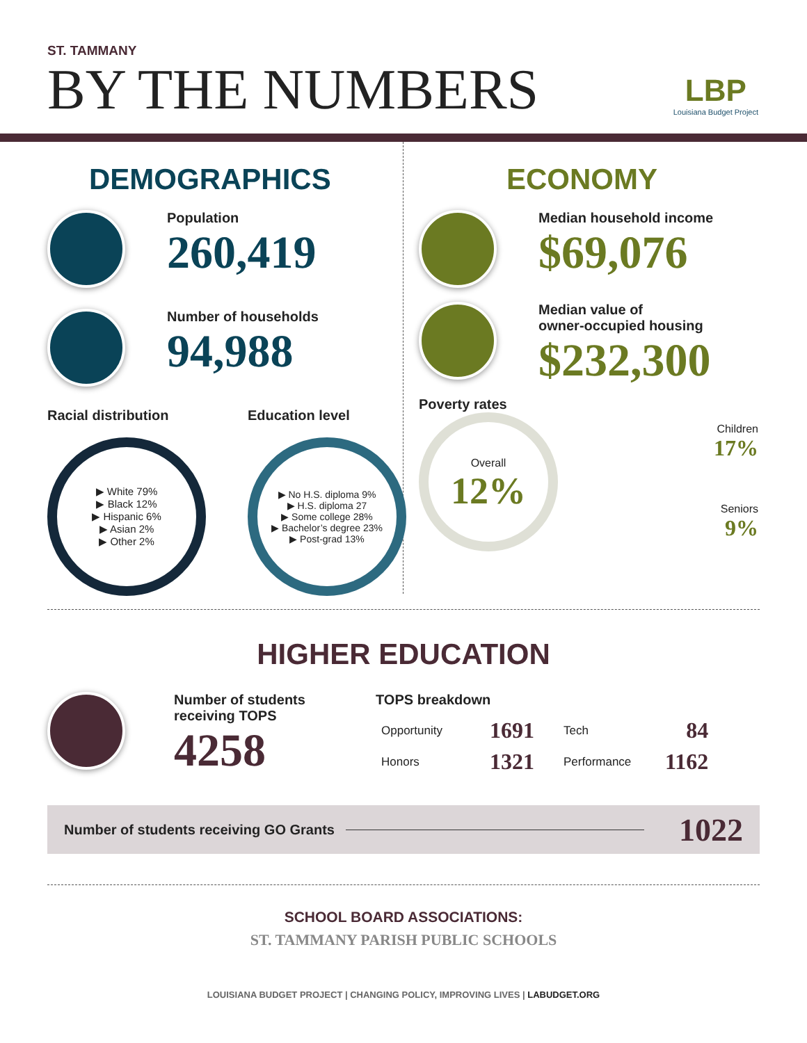ST. TAMMANY
BY THE NUMBERS
LBP
Louisiana Budget Project
DEMOGRAPHICS
Population
260,419
Number of households
94,988
Racial distribution
▶ White 79%
▶ Black 12%
▶ Hispanic 6%
▶ Asian 2%
▶ Other 2%
Education level
▶ No H.S. diploma 9%
▶ H.S. diploma 27
▶ Some college 28%
▶ Bachelor’s degree 23%
▶ Post-grad 13%
ECONOMY
Median household income
$69,076
Median value of
owner-occupied housing
$232,300
Poverty rates
Overall
12%
Children
17%
Seniors
9%
HIGHER EDUCATION
Number of students
receiving TOPS
4258
TOPS breakdown
| Opportunity | 1691 | Tech | 84 |
| Honors | 1321 | Performance | 1162 |
Number of students receiving GO Grants 1022
SCHOOL BOARD ASSOCIATIONS:
ST. TAMMANY PARISH PUBLIC SCHOOLS
LOUISIANA BUDGET PROJECT | CHANGING POLICY, IMPROVING LIVES | LABUDGET.ORG